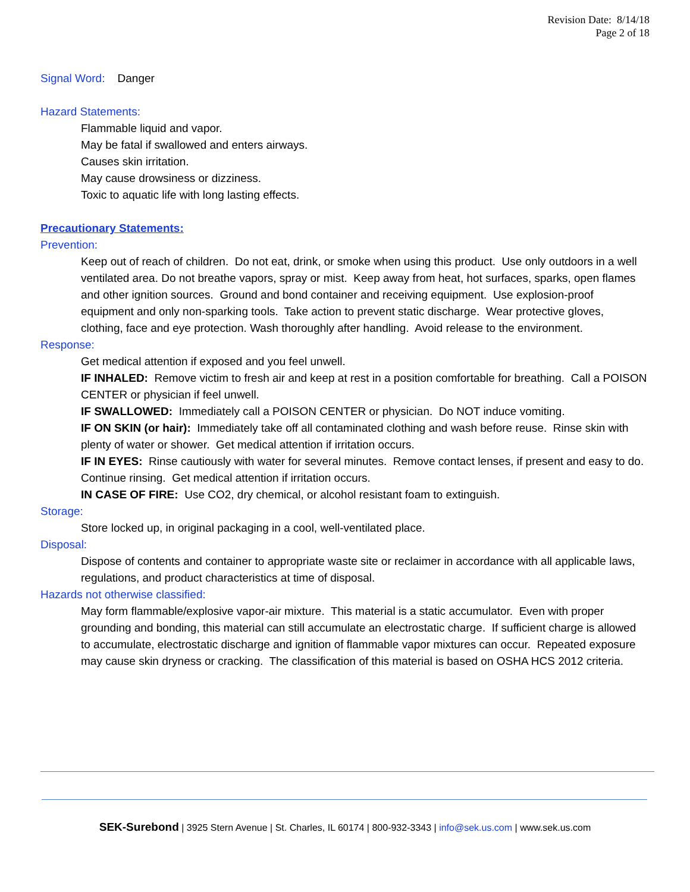Revision Date: 8/14/18
Page 2 of 18
Signal Word: Danger
Hazard Statements:
Flammable liquid and vapor.
May be fatal if swallowed and enters airways.
Causes skin irritation.
May cause drowsiness or dizziness.
Toxic to aquatic life with long lasting effects.
Precautionary Statements:
Prevention:
Keep out of reach of children. Do not eat, drink, or smoke when using this product. Use only outdoors in a well ventilated area. Do not breathe vapors, spray or mist. Keep away from heat, hot surfaces, sparks, open flames and other ignition sources. Ground and bond container and receiving equipment. Use explosion-proof equipment and only non-sparking tools. Take action to prevent static discharge. Wear protective gloves, clothing, face and eye protection. Wash thoroughly after handling. Avoid release to the environment.
Response:
Get medical attention if exposed and you feel unwell.
IF INHALED: Remove victim to fresh air and keep at rest in a position comfortable for breathing. Call a POISON CENTER or physician if feel unwell.
IF SWALLOWED: Immediately call a POISON CENTER or physician. Do NOT induce vomiting.
IF ON SKIN (or hair): Immediately take off all contaminated clothing and wash before reuse. Rinse skin with plenty of water or shower. Get medical attention if irritation occurs.
IF IN EYES: Rinse cautiously with water for several minutes. Remove contact lenses, if present and easy to do. Continue rinsing. Get medical attention if irritation occurs.
IN CASE OF FIRE: Use CO2, dry chemical, or alcohol resistant foam to extinguish.
Storage:
Store locked up, in original packaging in a cool, well-ventilated place.
Disposal:
Dispose of contents and container to appropriate waste site or reclaimer in accordance with all applicable laws, regulations, and product characteristics at time of disposal.
Hazards not otherwise classified:
May form flammable/explosive vapor-air mixture. This material is a static accumulator. Even with proper grounding and bonding, this material can still accumulate an electrostatic charge. If sufficient charge is allowed to accumulate, electrostatic discharge and ignition of flammable vapor mixtures can occur. Repeated exposure may cause skin dryness or cracking. The classification of this material is based on OSHA HCS 2012 criteria.
SEK-Surebond | 3925 Stern Avenue | St. Charles, IL 60174 | 800-932-3343 | info@sek.us.com | www.sek.us.com